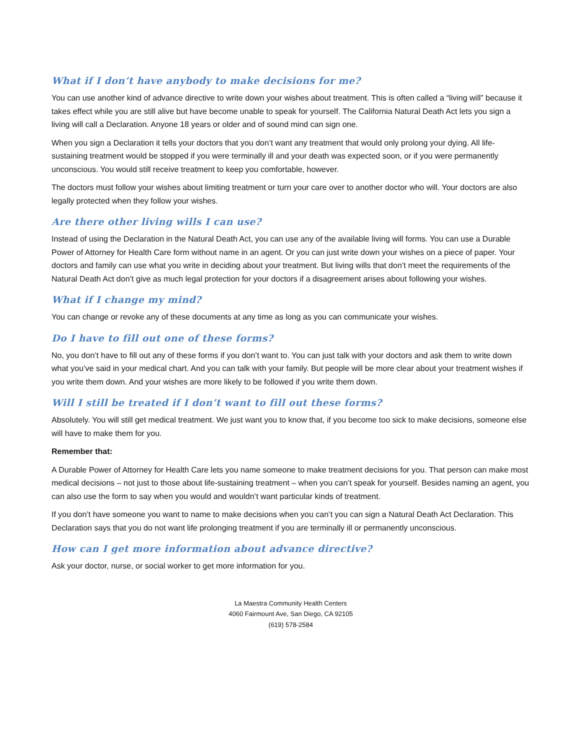What if I don’t have anybody to make decisions for me?
You can use another kind of advance directive to write down your wishes about treatment. This is often called a “living will” because it takes effect while you are still alive but have become unable to speak for yourself. The California Natural Death Act lets you sign a living will call a Declaration. Anyone 18 years or older and of sound mind can sign one.
When you sign a Declaration it tells your doctors that you don’t want any treatment that would only prolong your dying. All life-sustaining treatment would be stopped if you were terminally ill and your death was expected soon, or if you were permanently unconscious. You would still receive treatment to keep you comfortable, however.
The doctors must follow your wishes about limiting treatment or turn your care over to another doctor who will. Your doctors are also legally protected when they follow your wishes.
Are there other living wills I can use?
Instead of using the Declaration in the Natural Death Act, you can use any of the available living will forms. You can use a Durable Power of Attorney for Health Care form without name in an agent. Or you can just write down your wishes on a piece of paper. Your doctors and family can use what you write in deciding about your treatment. But living wills that don’t meet the requirements of the Natural Death Act don’t give as much legal protection for your doctors if a disagreement arises about following your wishes.
What if I change my mind?
You can change or revoke any of these documents at any time as long as you can communicate your wishes.
Do I have to fill out one of these forms?
No, you don’t have to fill out any of these forms if you don’t want to. You can just talk with your doctors and ask them to write down what you’ve said in your medical chart. And you can talk with your family. But people will be more clear about your treatment wishes if you write them down. And your wishes are more likely to be followed if you write them down.
Will I still be treated if I don’t want to fill out these forms?
Absolutely. You will still get medical treatment. We just want you to know that, if you become too sick to make decisions, someone else will have to make them for you.
Remember that:
A Durable Power of Attorney for Health Care lets you name someone to make treatment decisions for you. That person can make most medical decisions – not just to those about life-sustaining treatment – when you can’t speak for yourself. Besides naming an agent, you can also use the form to say when you would and wouldn’t want particular kinds of treatment.
If you don’t have someone you want to name to make decisions when you can’t you can sign a Natural Death Act Declaration. This Declaration says that you do not want life prolonging treatment if you are terminally ill or permanently unconscious.
How can I get more information about advance directive?
Ask your doctor, nurse, or social worker to get more information for you.
La Maestra Community Health Centers
4060 Fairmount Ave, San Diego, CA 92105
(619) 578-2584